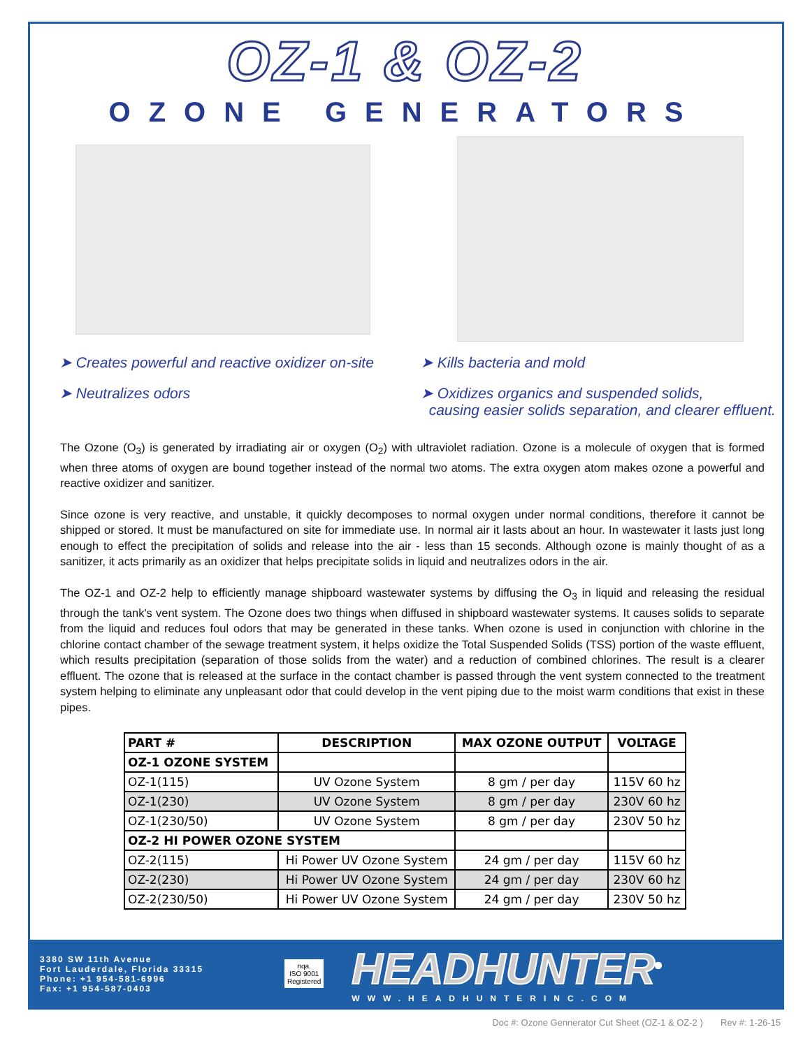OZ-1 & OZ-2
OZONE GENERATORS
➤ Creates powerful and reactive oxidizer on-site
➤ Neutralizes odors
➤ Kills bacteria and mold
➤ Oxidizes organics and suspended solids,
causing easier solids separation, and clearer effluent.
The Ozone (O<sub>3</sub>) is generated by irradiating air or oxygen (O<sub>2</sub>) with ultraviolet radiation. Ozone is a molecule of oxygen that is formed when three atoms of oxygen are bound together instead of the normal two atoms. The extra oxygen atom makes ozone a powerful and reactive oxidizer and sanitizer.
Since ozone is very reactive, and unstable, it quickly decomposes to normal oxygen under normal conditions, therefore it cannot be shipped or stored. It must be manufactured on site for immediate use. In normal air it lasts about an hour. In wastewater it lasts just long enough to effect the precipitation of solids and release into the air - less than 15 seconds. Although ozone is mainly thought of as a sanitizer, it acts primarily as an oxidizer that helps precipitate solids in liquid and neutralizes odors in the air.
The OZ-1 and OZ-2 help to efficiently manage shipboard wastewater systems by diffusing the O<sub>3</sub> in liquid and releasing the residual through the tank's vent system. The Ozone does two things when diffused in shipboard wastewater systems. It causes solids to separate from the liquid and reduces foul odors that may be generated in these tanks. When ozone is used in conjunction with chlorine in the chlorine contact chamber of the sewage treatment system, it helps oxidize the Total Suspended Solids (TSS) portion of the waste effluent, which results precipitation (separation of those solids from the water) and a reduction of combined chlorines. The result is a clearer effluent. The ozone that is released at the surface in the contact chamber is passed through the vent system connected to the treatment system helping to eliminate any unpleasant odor that could develop in the vent piping due to the moist warm conditions that exist in these pipes.
| PART # | DESCRIPTION | MAX OZONE OUTPUT | VOLTAGE |
| --- | --- | --- | --- |
| OZ-1 OZONE SYSTEM | | | |
| OZ-1(115) | UV Ozone System | 8 gm / per day | 115V 60 hz |
| OZ-1(230) | UV Ozone System | 8 gm / per day | 230V 60 hz |
| OZ-1(230/50) | UV Ozone System | 8 gm / per day | 230V 50 hz |
| OZ-2 HI POWER OZONE SYSTEM | | | |
| OZ-2(115) | Hi Power UV Ozone System | 24 gm / per day | 115V 60 hz |
| OZ-2(230) | Hi Power UV Ozone System | 24 gm / per day | 230V 60 hz |
| OZ-2(230/50) | Hi Power UV Ozone System | 24 gm / per day | 230V 50 hz |
3380 SW 11th Avenue
Fort Lauderdale, Florida 33315
Phone: +1 954-581-6996
Fax: +1 954-587-0403
nqa.
ISO 9001
Registered
HEADHUNTER<sup>®</sup>
WWW.HEADHUNTERINC.COM
Doc #: Ozone Gennerator Cut Sheet (OZ-1 & OZ-2 ) Rev #: 1-26-15